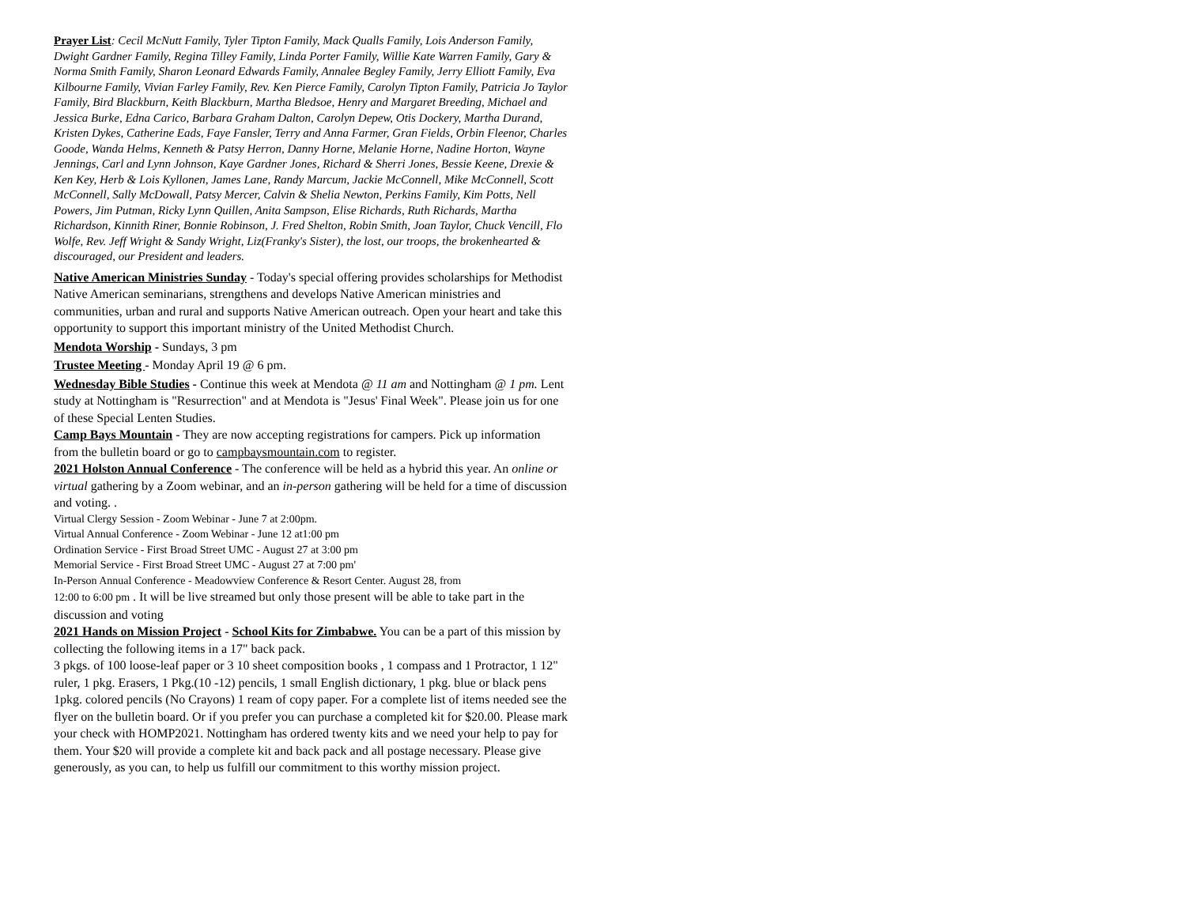Prayer List: Cecil McNutt Family, Tyler Tipton Family, Mack Qualls Family, Lois Anderson Family, Dwight Gardner Family, Regina Tilley Family, Linda Porter Family, Willie Kate Warren Family, Gary & Norma Smith Family, Sharon Leonard Edwards Family, Annalee Begley Family, Jerry Elliott Family, Eva Kilbourne Family, Vivian Farley Family, Rev. Ken Pierce Family, Carolyn Tipton Family, Patricia Jo Taylor Family, Bird Blackburn, Keith Blackburn, Martha Bledsoe, Henry and Margaret Breeding, Michael and Jessica Burke, Edna Carico, Barbara Graham Dalton, Carolyn Depew, Otis Dockery, Martha Durand, Kristen Dykes, Catherine Eads, Faye Fansler, Terry and Anna Farmer, Gran Fields, Orbin Fleenor, Charles Goode, Wanda Helms, Kenneth & Patsy Herron, Danny Horne, Melanie Horne, Nadine Horton, Wayne Jennings, Carl and Lynn Johnson, Kaye Gardner Jones, Richard & Sherri Jones, Bessie Keene, Drexie & Ken Key, Herb & Lois Kyllonen, James Lane, Randy Marcum, Jackie McConnell, Mike McConnell, Scott McConnell, Sally McDowall, Patsy Mercer, Calvin & Shelia Newton, Perkins Family, Kim Potts, Nell Powers, Jim Putman, Ricky Lynn Quillen, Anita Sampson, Elise Richards, Ruth Richards, Martha Richardson, Kinnith Riner, Bonnie Robinson, J. Fred Shelton, Robin Smith, Joan Taylor, Chuck Vencill, Flo Wolfe, Rev. Jeff Wright & Sandy Wright, Liz(Franky's Sister), the lost, our troops, the brokenhearted & discouraged, our President and leaders.
Native American Ministries Sunday - Today's special offering provides scholarships for Methodist Native American seminarians, strengthens and develops Native American ministries and communities, urban and rural and supports Native American outreach. Open your heart and take this opportunity to support this important ministry of the United Methodist Church.
Mendota Worship - Sundays, 3 pm
Trustee Meeting - Monday April 19 @ 6 pm.
Wednesday Bible Studies - Continue this week at Mendota @ 11 am and Nottingham @ 1 pm. Lent study at Nottingham is "Resurrection" and at Mendota is "Jesus' Final Week". Please join us for one of these Special Lenten Studies.
Camp Bays Mountain - They are now accepting registrations for campers. Pick up information from the bulletin board or go to campbaysmountain.com to register.
2021 Holston Annual Conference - The conference will be held as a hybrid this year. An online or virtual gathering by a Zoom webinar, and an in-person gathering will be held for a time of discussion and voting. .
Virtual Clergy Session - Zoom Webinar - June 7 at 2:00pm.
Virtual Annual Conference - Zoom Webinar - June 12 at1:00 pm
Ordination Service - First Broad Street UMC - August 27 at 3:00 pm
Memorial Service - First Broad Street UMC - August 27 at 7:00 pm'
In-Person Annual Conference - Meadowview Conference & Resort Center. August 28, from
12:00 to 6:00 pm . It will be live streamed but only those present will be able to take part in the discussion and voting
2021 Hands on Mission Project - School Kits for Zimbabwe. You can be a part of this mission by collecting the following items in a 17" back pack.
3 pkgs. of 100 loose-leaf paper or 3 10 sheet composition books , 1 compass and 1 Protractor, 1 12" ruler, 1 pkg. Erasers, 1 Pkg.(10 -12) pencils, 1 small English dictionary, 1 pkg. blue or black pens 1pkg. colored pencils (No Crayons) 1 ream of copy paper. For a complete list of items needed see the flyer on the bulletin board. Or if you prefer you can purchase a completed kit for $20.00. Please mark your check with HOMP2021. Nottingham has ordered twenty kits and we need your help to pay for them. Your $20 will provide a complete kit and back pack and all postage necessary. Please give generously, as you can, to help us fulfill our commitment to this worthy mission project.